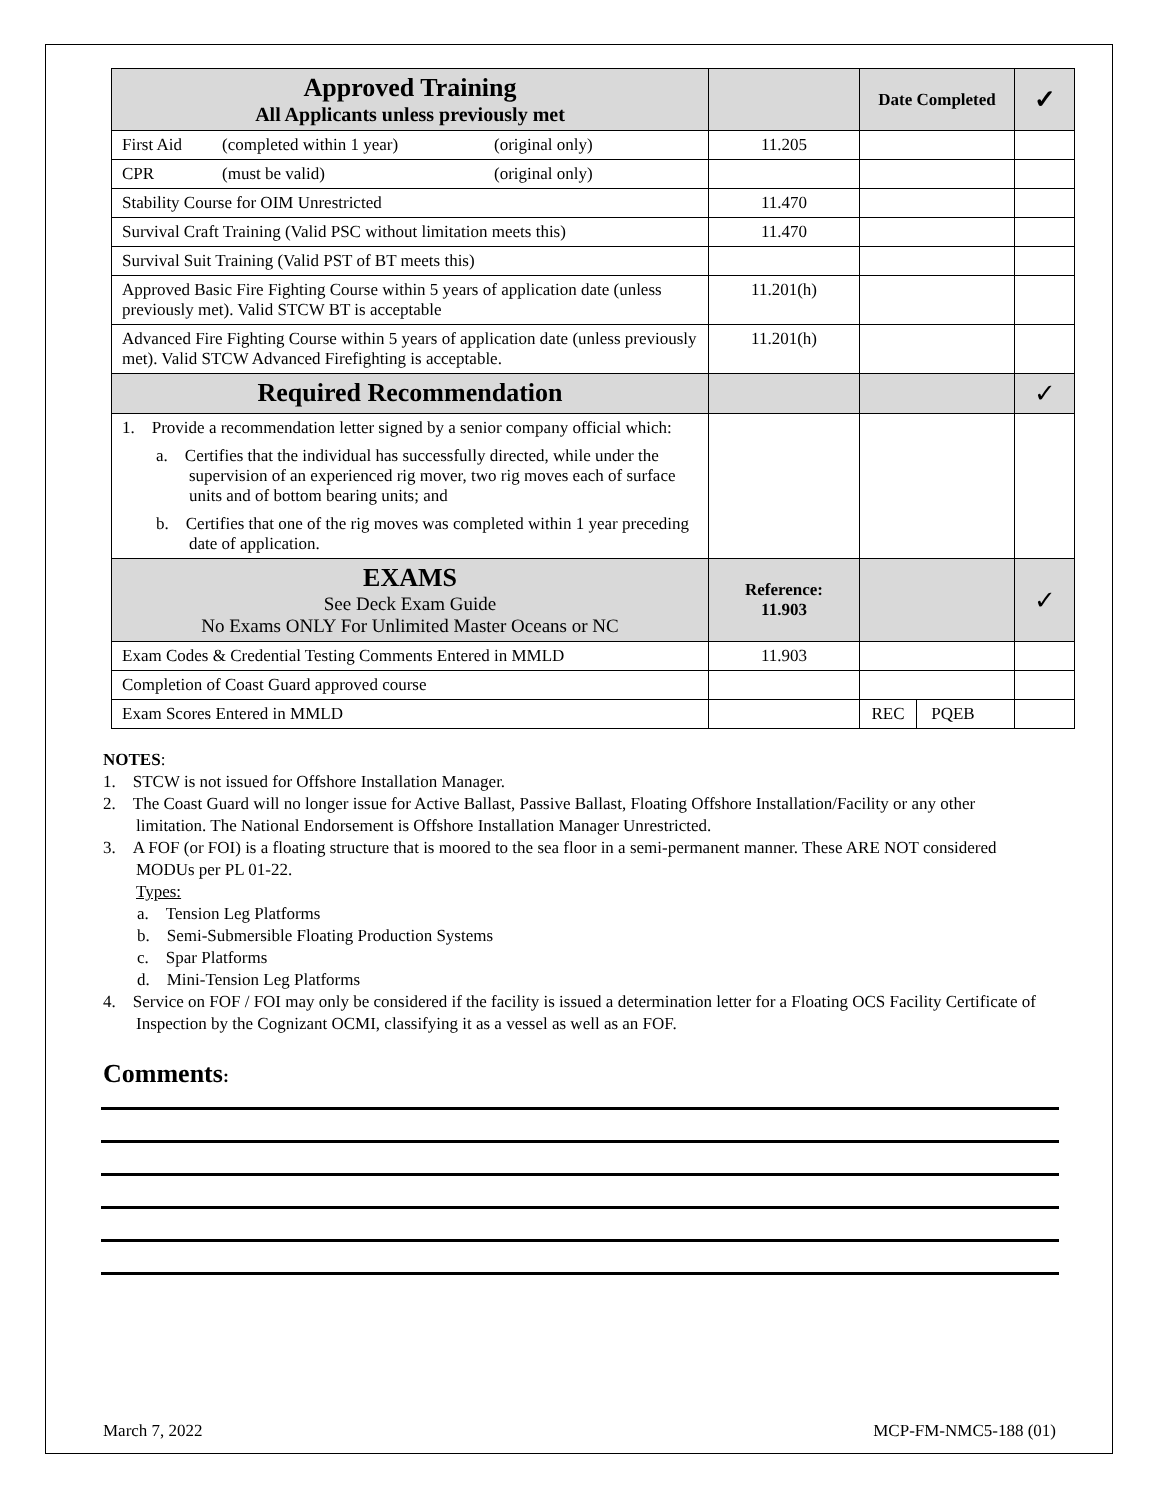| Approved Training All Applicants unless previously met | | Date Completed | ✓ |
| --- | --- | --- | --- |
| First Aid (completed within 1 year) (original only) | 11.205 | | |
| CPR (must be valid) (original only) | | | |
| Stability Course for OIM Unrestricted | 11.470 | | |
| Survival Craft Training (Valid PSC without limitation meets this) | 11.470 | | |
| Survival Suit Training (Valid PST of BT meets this) | | | |
| Approved Basic Fire Fighting Course within 5 years of application date (unless previously met). Valid STCW BT is acceptable | 11.201(h) | | |
| Advanced Fire Fighting Course within 5 years of application date (unless previously met). Valid STCW Advanced Firefighting is acceptable. | 11.201(h) | | |
| Required Recommendation | | | ✓ |
| 1. Provide a recommendation letter signed by a senior company official which: a. Certifies that the individual has successfully directed, while under the supervision of an experienced rig mover, two rig moves each of surface units and of bottom bearing units; and b. Certifies that one of the rig moves was completed within 1 year preceding date of application. | | | |
| EXAMS See Deck Exam Guide No Exams ONLY For Unlimited Master Oceans or NC | Reference: 11.903 | | ✓ |
| Exam Codes & Credential Testing Comments Entered in MMLD | 11.903 | | |
| Completion of Coast Guard approved course | | | |
| Exam Scores Entered in MMLD | | REC PQEB | |
NOTES:
1. STCW is not issued for Offshore Installation Manager.
2. The Coast Guard will no longer issue for Active Ballast, Passive Ballast, Floating Offshore Installation/Facility or any other limitation. The National Endorsement is Offshore Installation Manager Unrestricted.
3. A FOF (or FOI) is a floating structure that is moored to the sea floor in a semi-permanent manner. These ARE NOT considered MODUs per PL 01-22.
Types:
a. Tension Leg Platforms
b. Semi-Submersible Floating Production Systems
c. Spar Platforms
d. Mini-Tension Leg Platforms
4. Service on FOF / FOI may only be considered if the facility is issued a determination letter for a Floating OCS Facility Certificate of Inspection by the Cognizant OCMI, classifying it as a vessel as well as an FOF.
Comments:
March 7, 2022 MCP-FM-NMC5-188 (01)